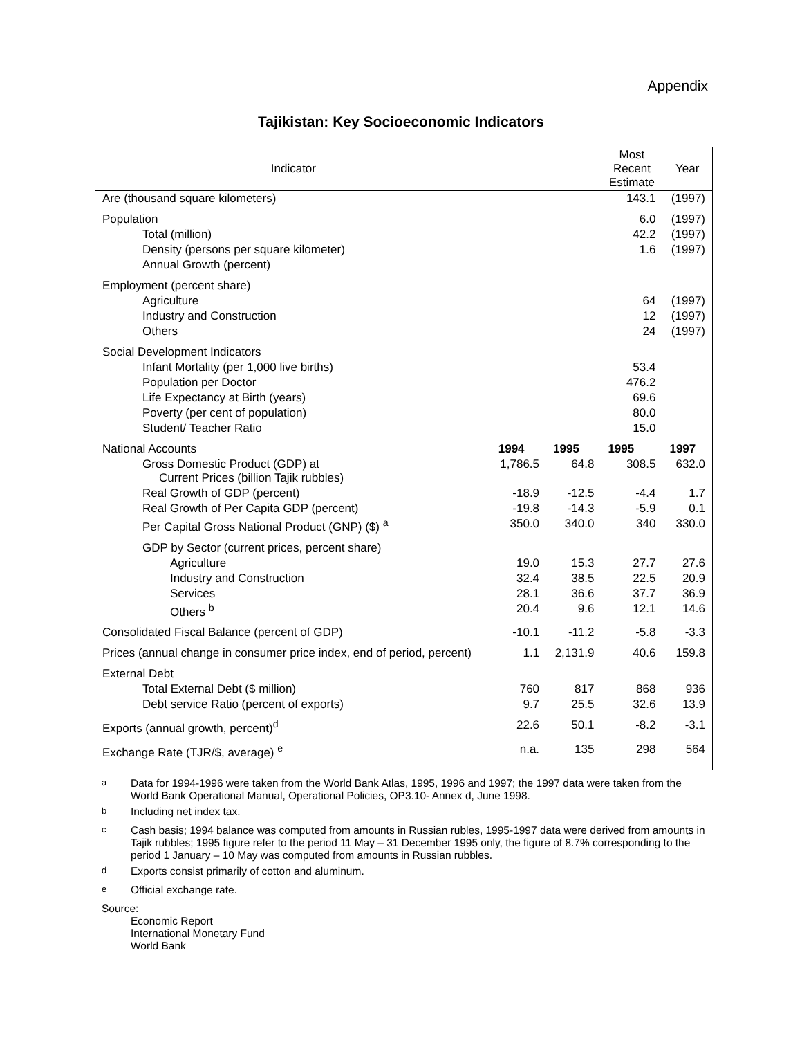Appendix
Tajikistan: Key Socioeconomic Indicators
| Indicator | | | Most Recent Estimate | Year |
| --- | --- | --- | --- | --- |
| Are (thousand square kilometers) | | | 143.1 | (1997) |
| Population | | | 6.0 | (1997) |
| Total (million) | | | 42.2 | (1997) |
| Density (persons per square kilometer) | | | 1.6 | (1997) |
| Annual Growth (percent) | | | | |
| Employment (percent share) | | | | |
| Agriculture | | | 64 | (1997) |
| Industry and Construction | | | 12 | (1997) |
| Others | | | 24 | (1997) |
| Social Development Indicators | | | | |
| Infant Mortality (per 1,000 live births) | | | 53.4 | |
| Population per Doctor | | | 476.2 | |
| Life Expectancy at Birth (years) | | | 69.6 | |
| Poverty (per cent of population) | | | 80.0 | |
| Student/ Teacher Ratio | | | 15.0 | |
| National Accounts | 1994 | 1995 | 1995 | 1997 |
| Gross Domestic Product (GDP) at Current Prices (billion Tajik rubbles) | 1,786.5 | 64.8 | 308.5 | 632.0 |
| Real Growth of GDP (percent) | -18.9 | -12.5 | -4.4 | 1.7 |
| Real Growth of Per Capita GDP (percent) | -19.8 | -14.3 | -5.9 | 0.1 |
| Per Capital Gross National Product (GNP) ($) <sup>a</sup> | 350.0 | 340.0 | 340 | 330.0 |
| GDP by Sector (current prices, percent share) | | | | |
| Agriculture | 19.0 | 15.3 | 27.7 | 27.6 |
| Industry and Construction | 32.4 | 38.5 | 22.5 | 20.9 |
| Services | 28.1 | 36.6 | 37.7 | 36.9 |
| Others <sup>b</sup> | 20.4 | 9.6 | 12.1 | 14.6 |
| Consolidated Fiscal Balance (percent of GDP) | -10.1 | -11.2 | -5.8 | -3.3 |
| Prices (annual change in consumer price index, end of period, percent) | 1.1 | 2,131.9 | 40.6 | 159.8 |
| External Debt | | | | |
| Total External Debt ($ million) | 760 | 817 | 868 | 936 |
| Debt service Ratio (percent of exports) | 9.7 | 25.5 | 32.6 | 13.9 |
| Exports (annual growth, percent)<sup>d</sup> | 22.6 | 50.1 | -8.2 | -3.1 |
| Exchange Rate (TJR/$, average) <sup>e</sup> | n.a. | 135 | 298 | 564 |
<sup>a</sup> Data for 1994-1996 were taken from the World Bank Atlas, 1995, 1996 and 1997; the 1997 data were taken from the World Bank Operational Manual, Operational Policies, OP3.10- Annex d, June 1998.
<sup>b</sup> Including net index tax.
<sup>c</sup> Cash basis; 1994 balance was computed from amounts in Russian rubles, 1995-1997 data were derived from amounts in Tajik rubbles; 1995 figure refer to the period 11 May – 31 December 1995 only, the figure of 8.7% corresponding to the period 1 January – 10 May was computed from amounts in Russian rubbles.
<sup>d</sup> Exports consist primarily of cotton and aluminum.
<sup>e</sup> Official exchange rate.
Source:
Economic Report
International Monetary Fund
World Bank